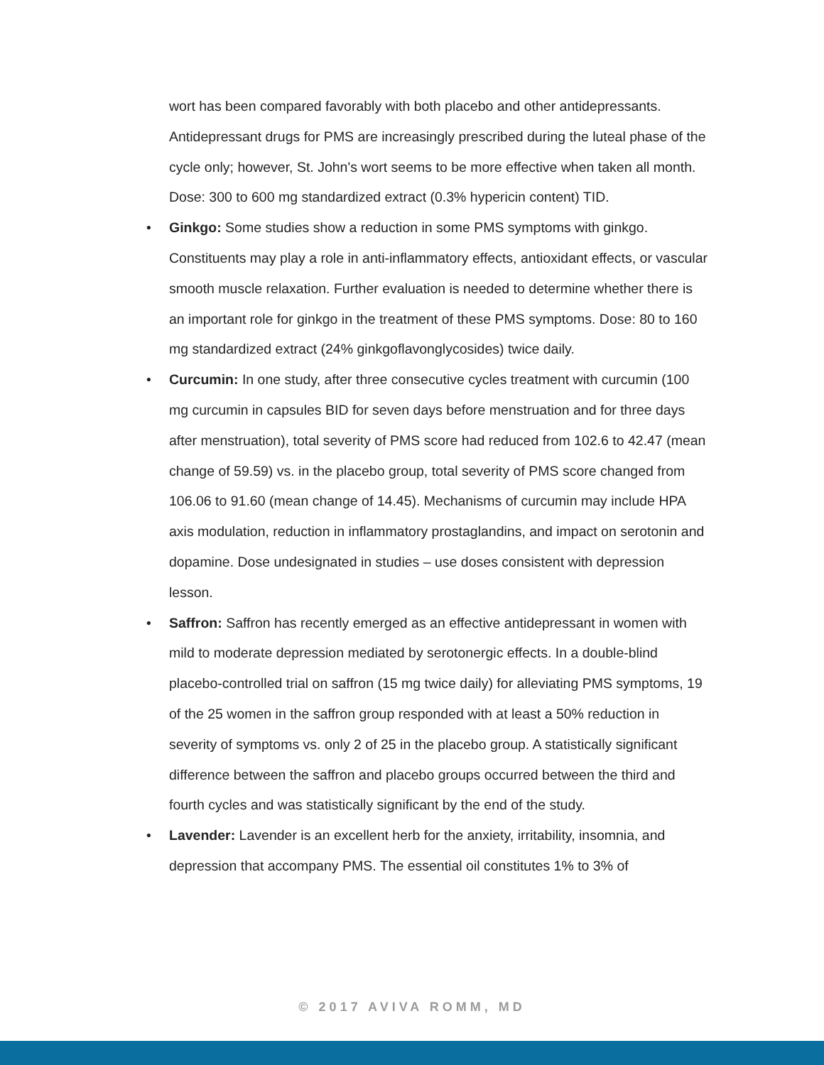wort has been compared favorably with both placebo and other antidepressants. Antidepressant drugs for PMS are increasingly prescribed during the luteal phase of the cycle only; however, St. John's wort seems to be more effective when taken all month. Dose: 300 to 600 mg standardized extract (0.3% hypericin content) TID.
• Ginkgo: Some studies show a reduction in some PMS symptoms with ginkgo. Constituents may play a role in anti-inflammatory effects, antioxidant effects, or vascular smooth muscle relaxation. Further evaluation is needed to determine whether there is an important role for ginkgo in the treatment of these PMS symptoms. Dose: 80 to 160 mg standardized extract (24% ginkgoflavonglycosides) twice daily.
• Curcumin: In one study, after three consecutive cycles treatment with curcumin (100 mg curcumin in capsules BID for seven days before menstruation and for three days after menstruation), total severity of PMS score had reduced from 102.6 to 42.47 (mean change of 59.59) vs. in the placebo group, total severity of PMS score changed from 106.06 to 91.60 (mean change of 14.45). Mechanisms of curcumin may include HPA axis modulation, reduction in inflammatory prostaglandins, and impact on serotonin and dopamine. Dose undesignated in studies – use doses consistent with depression lesson.
• Saffron: Saffron has recently emerged as an effective antidepressant in women with mild to moderate depression mediated by serotonergic effects. In a double-blind placebo-controlled trial on saffron (15 mg twice daily) for alleviating PMS symptoms, 19 of the 25 women in the saffron group responded with at least a 50% reduction in severity of symptoms vs. only 2 of 25 in the placebo group. A statistically significant difference between the saffron and placebo groups occurred between the third and fourth cycles and was statistically significant by the end of the study.
• Lavender: Lavender is an excellent herb for the anxiety, irritability, insomnia, and depression that accompany PMS. The essential oil constitutes 1% to 3% of
© 2017 AVIVA ROMM, MD